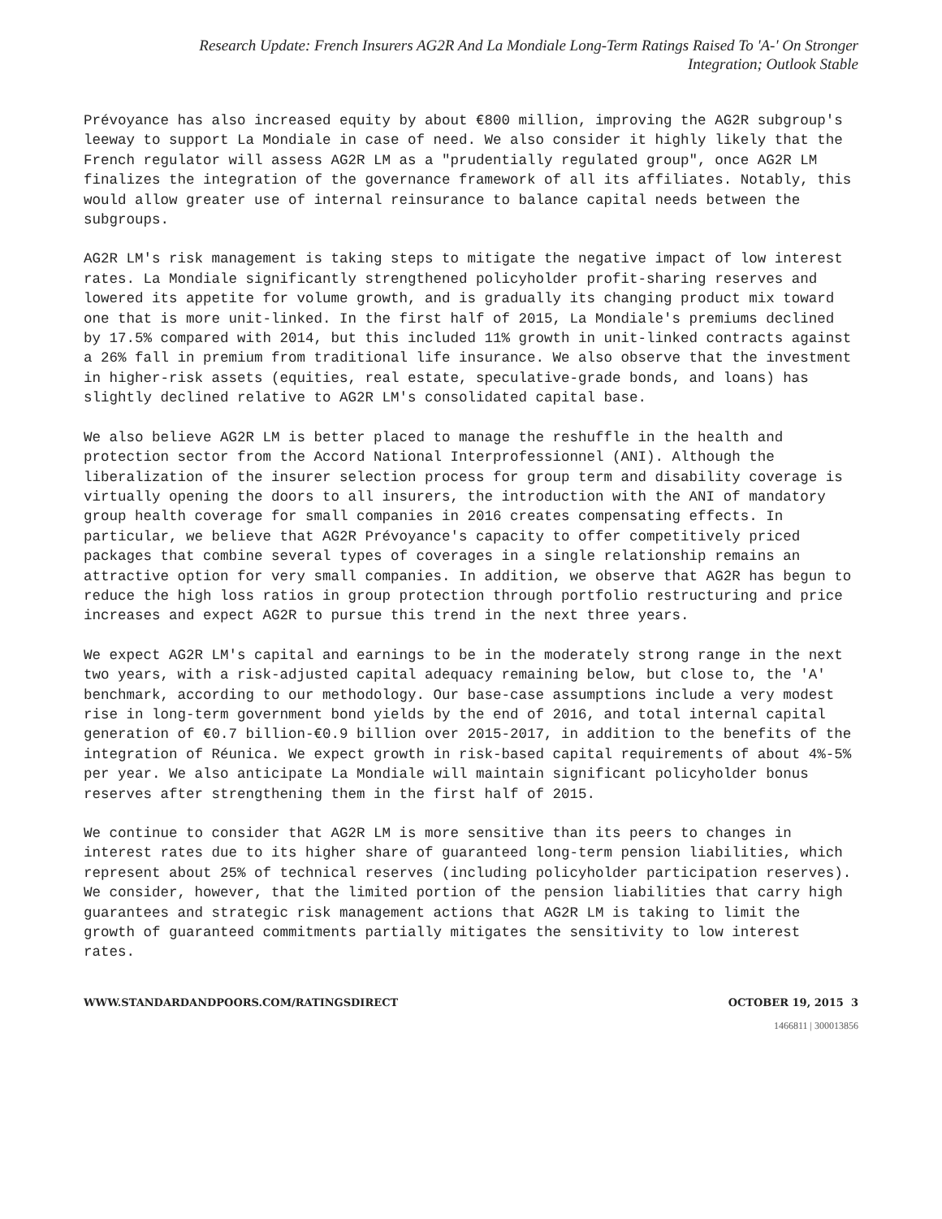Research Update: French Insurers AG2R And La Mondiale Long-Term Ratings Raised To 'A-' On Stronger
Integration; Outlook Stable
Prévoyance has also increased equity by about €800 million, improving the AG2R subgroup's leeway to support La Mondiale in case of need. We also consider it highly likely that the French regulator will assess AG2R LM as a "prudentially regulated group", once AG2R LM finalizes the integration of the governance framework of all its affiliates. Notably, this would allow greater use of internal reinsurance to balance capital needs between the subgroups.
AG2R LM's risk management is taking steps to mitigate the negative impact of low interest rates. La Mondiale significantly strengthened policyholder profit-sharing reserves and lowered its appetite for volume growth, and is gradually its changing product mix toward one that is more unit-linked. In the first half of 2015, La Mondiale's premiums declined by 17.5% compared with 2014, but this included 11% growth in unit-linked contracts against a 26% fall in premium from traditional life insurance. We also observe that the investment in higher-risk assets (equities, real estate, speculative-grade bonds, and loans) has slightly declined relative to AG2R LM's consolidated capital base.
We also believe AG2R LM is better placed to manage the reshuffle in the health and protection sector from the Accord National Interprofessionnel (ANI). Although the liberalization of the insurer selection process for group term and disability coverage is virtually opening the doors to all insurers, the introduction with the ANI of mandatory group health coverage for small companies in 2016 creates compensating effects. In particular, we believe that AG2R Prévoyance's capacity to offer competitively priced packages that combine several types of coverages in a single relationship remains an attractive option for very small companies. In addition, we observe that AG2R has begun to reduce the high loss ratios in group protection through portfolio restructuring and price increases and expect AG2R to pursue this trend in the next three years.
We expect AG2R LM's capital and earnings to be in the moderately strong range in the next two years, with a risk-adjusted capital adequacy remaining below, but close to, the 'A' benchmark, according to our methodology. Our base-case assumptions include a very modest rise in long-term government bond yields by the end of 2016, and total internal capital generation of €0.7 billion-€0.9 billion over 2015-2017, in addition to the benefits of the integration of Réunica. We expect growth in risk-based capital requirements of about 4%-5% per year. We also anticipate La Mondiale will maintain significant policyholder bonus reserves after strengthening them in the first half of 2015.
We continue to consider that AG2R LM is more sensitive than its peers to changes in interest rates due to its higher share of guaranteed long-term pension liabilities, which represent about 25% of technical reserves (including policyholder participation reserves). We consider, however, that the limited portion of the pension liabilities that carry high guarantees and strategic risk management actions that AG2R LM is taking to limit the growth of guaranteed commitments partially mitigates the sensitivity to low interest rates.
WWW.STANDARDANDPOORS.COM/RATINGSDIRECT OCTOBER 19, 2015 3
1466811 | 300013856